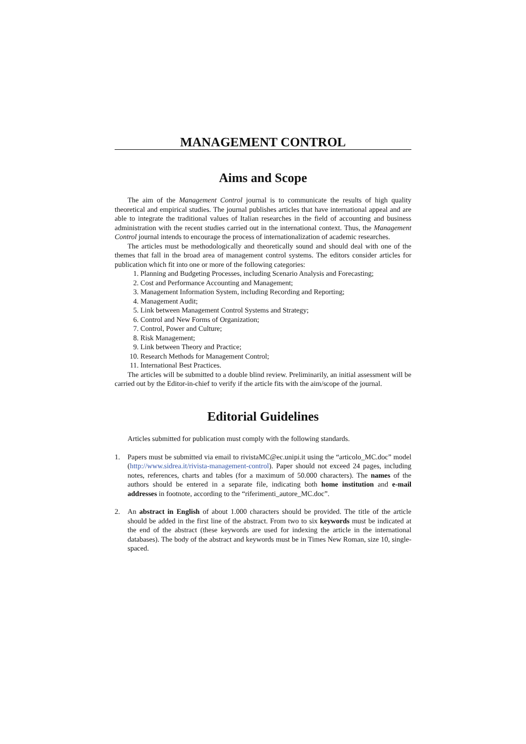MANAGEMENT CONTROL
Aims and Scope
The aim of the Management Control journal is to communicate the results of high quality theoretical and empirical studies. The journal publishes articles that have international appeal and are able to integrate the traditional values of Italian researches in the field of accounting and business administration with the recent studies carried out in the international context. Thus, the Management Control journal intends to encourage the process of internationalization of academic researches.
The articles must be methodologically and theoretically sound and should deal with one of the themes that fall in the broad area of management control systems. The editors consider articles for publication which fit into one or more of the following categories:
1. Planning and Budgeting Processes, including Scenario Analysis and Forecasting;
2. Cost and Performance Accounting and Management;
3. Management Information System, including Recording and Reporting;
4. Management Audit;
5. Link between Management Control Systems and Strategy;
6. Control and New Forms of Organization;
7. Control, Power and Culture;
8. Risk Management;
9. Link between Theory and Practice;
10. Research Methods for Management Control;
11. International Best Practices.
The articles will be submitted to a double blind review. Preliminarily, an initial assessment will be carried out by the Editor-in-chief to verify if the article fits with the aim/scope of the journal.
Editorial Guidelines
Articles submitted for publication must comply with the following standards.
1. Papers must be submitted via email to rivistaMC@ec.unipi.it using the “articolo_MC.doc” model (http://www.sidrea.it/rivista-management-control). Paper should not exceed 24 pages, including notes, references, charts and tables (for a maximum of 50.000 characters). The names of the authors should be entered in a separate file, indicating both home institution and e-mail addresses in footnote, according to the “riferimenti_autore_MC.doc”.
2. An abstract in English of about 1.000 characters should be provided. The title of the article should be added in the first line of the abstract. From two to six keywords must be indicated at the end of the abstract (these keywords are used for indexing the article in the international databases). The body of the abstract and keywords must be in Times New Roman, size 10, single-spaced.